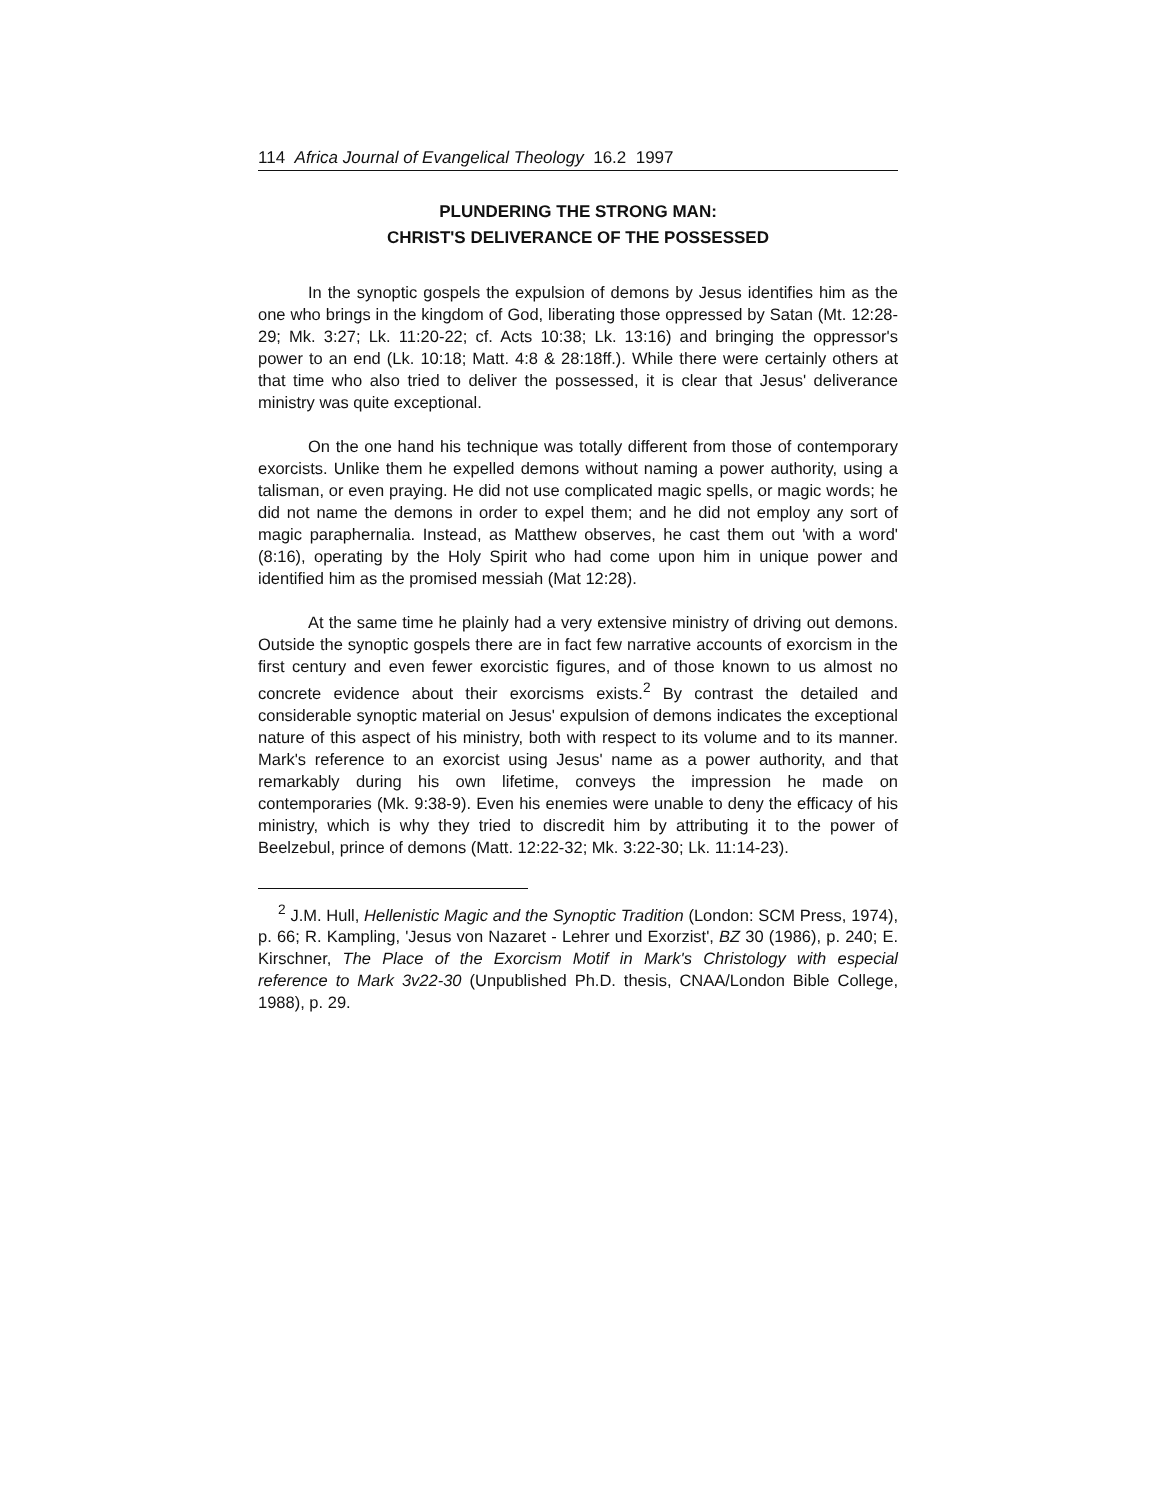114 Africa Journal of Evangelical Theology 16.2 1997
PLUNDERING THE STRONG MAN:
CHRIST'S DELIVERANCE OF THE POSSESSED
In the synoptic gospels the expulsion of demons by Jesus identifies him as the one who brings in the kingdom of God, liberating those oppressed by Satan (Mt. 12:28-29; Mk. 3:27; Lk. 11:20-22; cf. Acts 10:38; Lk. 13:16) and bringing the oppressor's power to an end (Lk. 10:18; Matt. 4:8 & 28:18ff.). While there were certainly others at that time who also tried to deliver the possessed, it is clear that Jesus' deliverance ministry was quite exceptional.
On the one hand his technique was totally different from those of contemporary exorcists. Unlike them he expelled demons without naming a power authority, using a talisman, or even praying. He did not use complicated magic spells, or magic words; he did not name the demons in order to expel them; and he did not employ any sort of magic paraphernalia. Instead, as Matthew observes, he cast them out 'with a word' (8:16), operating by the Holy Spirit who had come upon him in unique power and identified him as the promised messiah (Mat 12:28).
At the same time he plainly had a very extensive ministry of driving out demons. Outside the synoptic gospels there are in fact few narrative accounts of exorcism in the first century and even fewer exorcistic figures, and of those known to us almost no concrete evidence about their exorcisms exists.<sup>2</sup> By contrast the detailed and considerable synoptic material on Jesus' expulsion of demons indicates the exceptional nature of this aspect of his ministry, both with respect to its volume and to its manner. Mark's reference to an exorcist using Jesus' name as a power authority, and that remarkably during his own lifetime, conveys the impression he made on contemporaries (Mk. 9:38-9). Even his enemies were unable to deny the efficacy of his ministry, which is why they tried to discredit him by attributing it to the power of Beelzebul, prince of demons (Matt. 12:22-32; Mk. 3:22-30; Lk. 11:14-23).
<sup>2</sup> J.M. Hull, Hellenistic Magic and the Synoptic Tradition (London: SCM Press, 1974), p. 66; R. Kampling, 'Jesus von Nazaret - Lehrer und Exorzist', BZ 30 (1986), p. 240; E. Kirschner, The Place of the Exorcism Motif in Mark's Christology with especial reference to Mark 3v22-30 (Unpublished Ph.D. thesis, CNAA/London Bible College, 1988), p. 29.